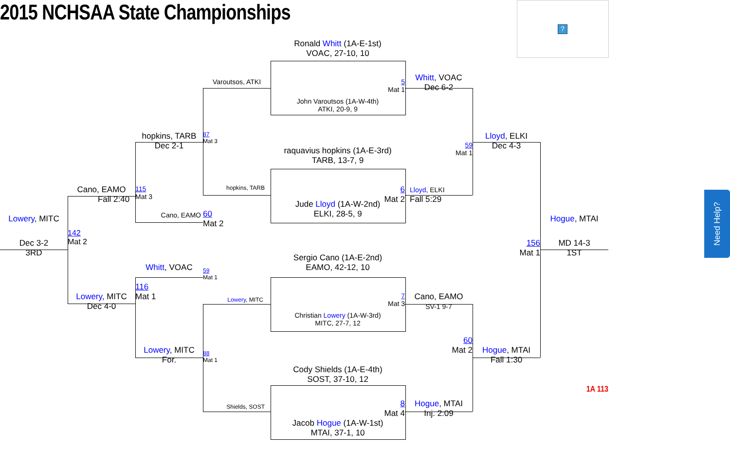?
2015 NCHSAA State Championships
Ronald Whitt (1A-E-1st)
VOAC, 27-10, 10
Varoutsos, ATKI
5
Mat 1
Whitt, VOAC
Dec 6-2
John Varoutsos (1A-W-4th)
ATKI, 20-9, 9
hopkins, TARB
Dec 2-1
Lloyd, ELKI
Dec 4-3
87
Mat 3
59
Mat 1
raquavius hopkins (1A-E-3rd)
TARB, 13-7, 9
Cano, EAMO
Fall 2:40
115
Mat 3
hopkins, TARB
6
Mat 2
Lloyd, ELKI
Fall 5:29
Jude Lloyd (1A-W-2nd)
ELKI, 28-5, 9
Cano, EAMO
60
Mat 2
Lowery, MITC
Hogue, MTAI
142
Mat 2
156
Mat 1
Dec 3-2
3RD
MD 14-3
1ST
Need Help?
Sergio Cano (1A-E-2nd)
EAMO, 42-12, 10
Whitt, VOAC
59
Mat 1
116
Mat 1
Lowery, MITC
Dec 4-0
Lowery, MITC
7
Mat 3
Cano, EAMO
SV-1 9-7
Christian Lowery (1A-W-3rd)
MITC, 27-7, 12
60
Mat 2
Lowery, MITC
For.
Hogue, MTAI
Fall 1:30
88
Mat 1
Cody Shields (1A-E-4th)
SOST, 37-10, 12
1A 113
Shields, SOST
8
Mat 4
Hogue, MTAI
Inj. 2:09
Jacob Hogue (1A-W-1st)
MTAI, 37-1, 10